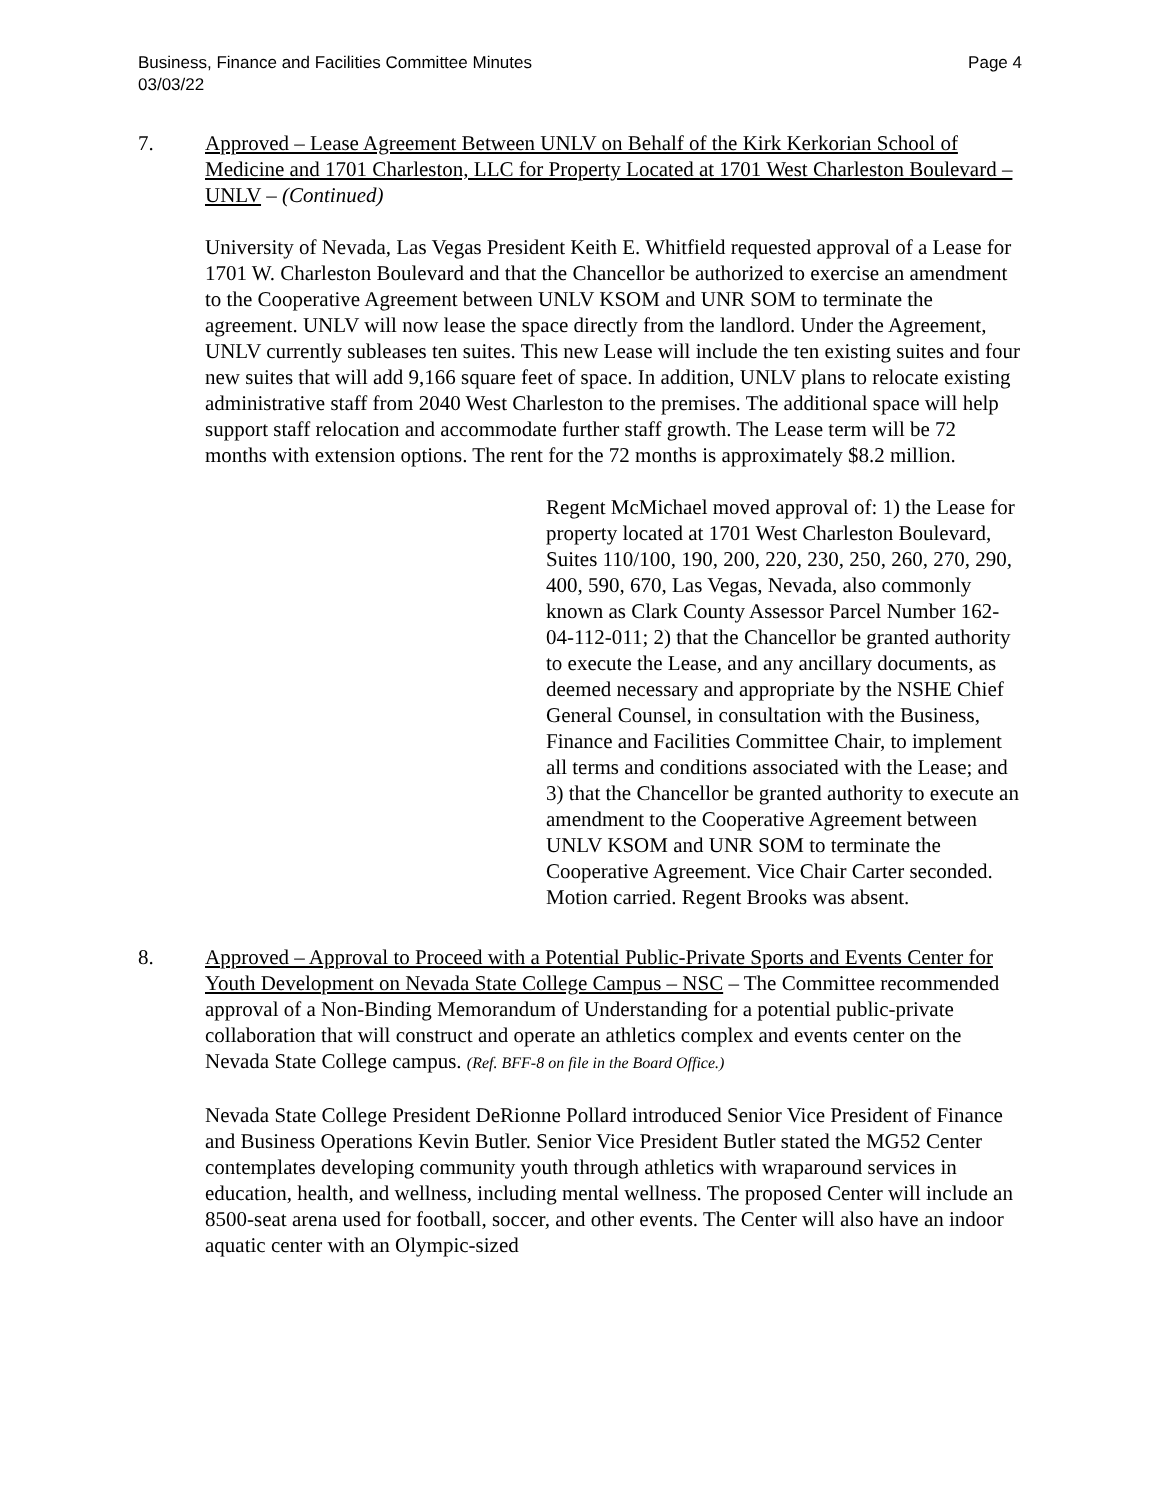Business, Finance and Facilities Committee Minutes
03/03/22
Page 4
7. Approved – Lease Agreement Between UNLV on Behalf of the Kirk Kerkorian School of Medicine and 1701 Charleston, LLC for Property Located at 1701 West Charleston Boulevard – UNLV – (Continued)
University of Nevada, Las Vegas President Keith E. Whitfield requested approval of a Lease for 1701 W. Charleston Boulevard and that the Chancellor be authorized to exercise an amendment to the Cooperative Agreement between UNLV KSOM and UNR SOM to terminate the agreement. UNLV will now lease the space directly from the landlord. Under the Agreement, UNLV currently subleases ten suites. This new Lease will include the ten existing suites and four new suites that will add 9,166 square feet of space. In addition, UNLV plans to relocate existing administrative staff from 2040 West Charleston to the premises. The additional space will help support staff relocation and accommodate further staff growth. The Lease term will be 72 months with extension options. The rent for the 72 months is approximately $8.2 million.
Regent McMichael moved approval of: 1) the Lease for property located at 1701 West Charleston Boulevard, Suites 110/100, 190, 200, 220, 230, 250, 260, 270, 290, 400, 590, 670, Las Vegas, Nevada, also commonly known as Clark County Assessor Parcel Number 162-04-112-011; 2) that the Chancellor be granted authority to execute the Lease, and any ancillary documents, as deemed necessary and appropriate by the NSHE Chief General Counsel, in consultation with the Business, Finance and Facilities Committee Chair, to implement all terms and conditions associated with the Lease; and 3) that the Chancellor be granted authority to execute an amendment to the Cooperative Agreement between UNLV KSOM and UNR SOM to terminate the Cooperative Agreement. Vice Chair Carter seconded. Motion carried. Regent Brooks was absent.
8. Approved – Approval to Proceed with a Potential Public-Private Sports and Events Center for Youth Development on Nevada State College Campus – NSC – The Committee recommended approval of a Non-Binding Memorandum of Understanding for a potential public-private collaboration that will construct and operate an athletics complex and events center on the Nevada State College campus. (Ref. BFF-8 on file in the Board Office.)
Nevada State College President DeRionne Pollard introduced Senior Vice President of Finance and Business Operations Kevin Butler. Senior Vice President Butler stated the MG52 Center contemplates developing community youth through athletics with wraparound services in education, health, and wellness, including mental wellness. The proposed Center will include an 8500-seat arena used for football, soccer, and other events. The Center will also have an indoor aquatic center with an Olympic-sized